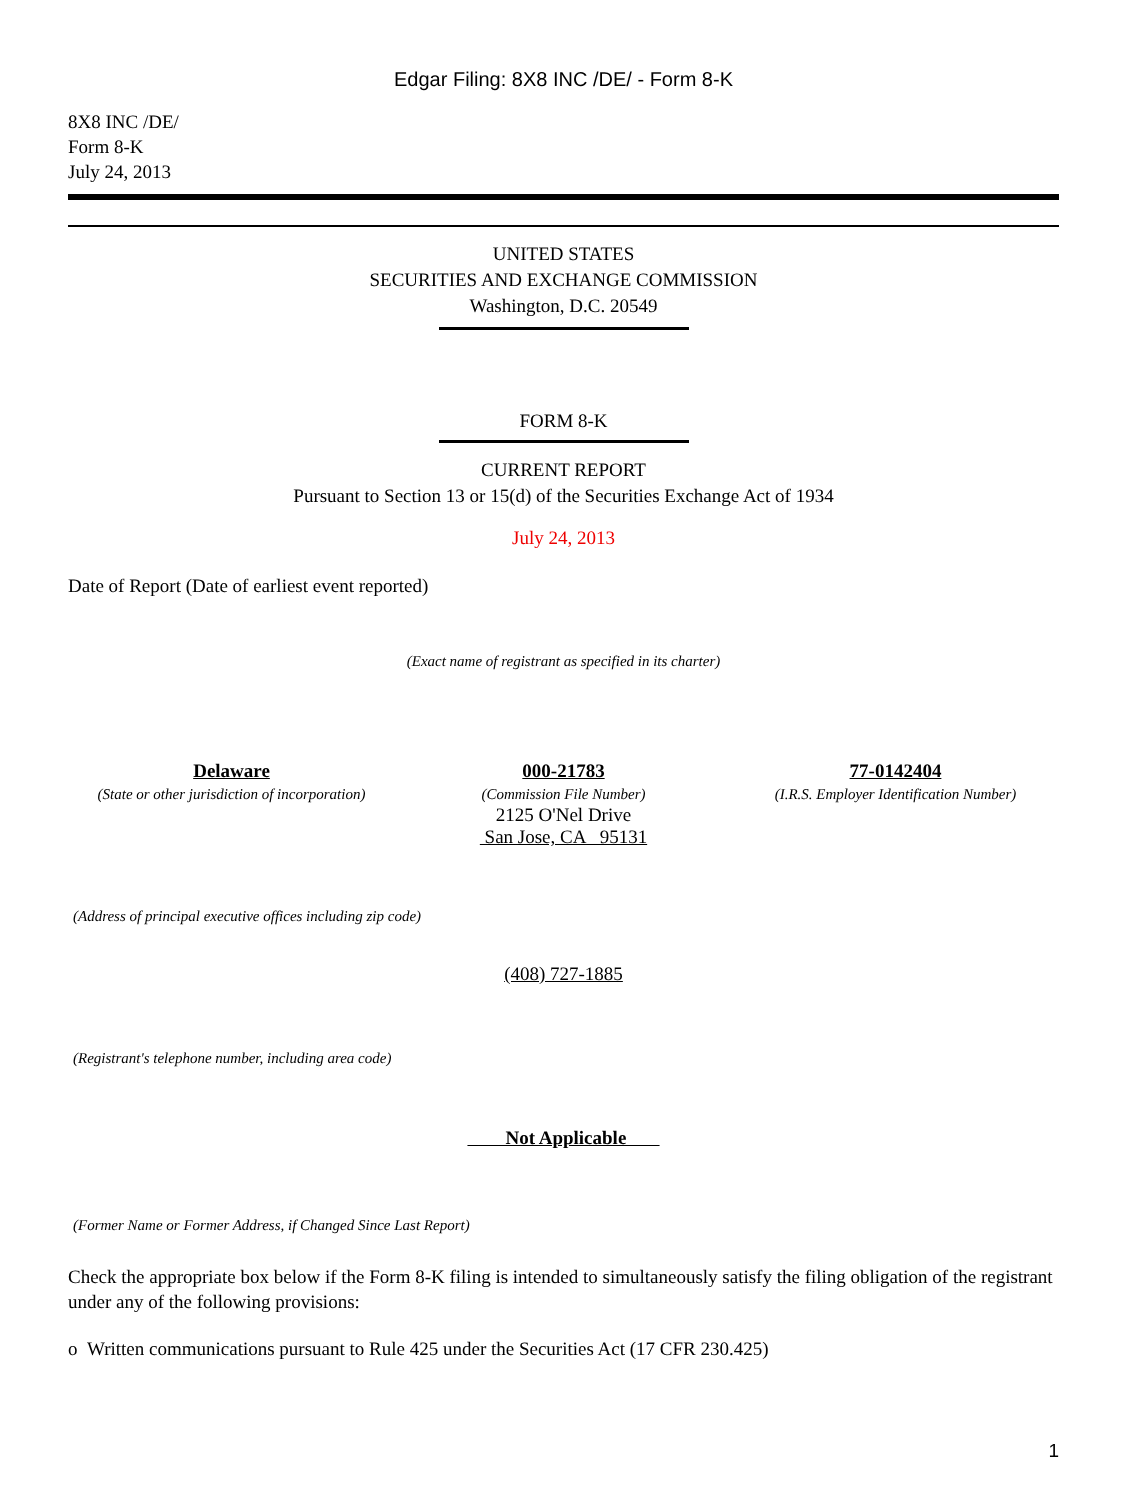Edgar Filing: 8X8 INC /DE/ - Form 8-K
8X8 INC /DE/
Form 8-K
July 24, 2013
UNITED STATES
SECURITIES AND EXCHANGE COMMISSION
Washington, D.C. 20549
FORM 8-K
CURRENT REPORT
Pursuant to Section 13 or 15(d) of the Securities Exchange Act of 1934
July 24, 2013
Date of Report (Date of earliest event reported)
(Exact name of registrant as specified in its charter)
Delaware
(State or other jurisdiction of incorporation)
000-21783
(Commission File Number)
2125 O'Nel Drive
San Jose, CA 95131
77-0142404
(I.R.S. Employer Identification Number)
(Address of principal executive offices including zip code)
(408) 727-1885
(Registrant's telephone number, including area code)
Not Applicable
(Former Name or Former Address, if Changed Since Last Report)
Check the appropriate box below if the Form 8-K filing is intended to simultaneously satisfy the filing obligation of the registrant under any of the following provisions:
o Written communications pursuant to Rule 425 under the Securities Act (17 CFR 230.425)
1